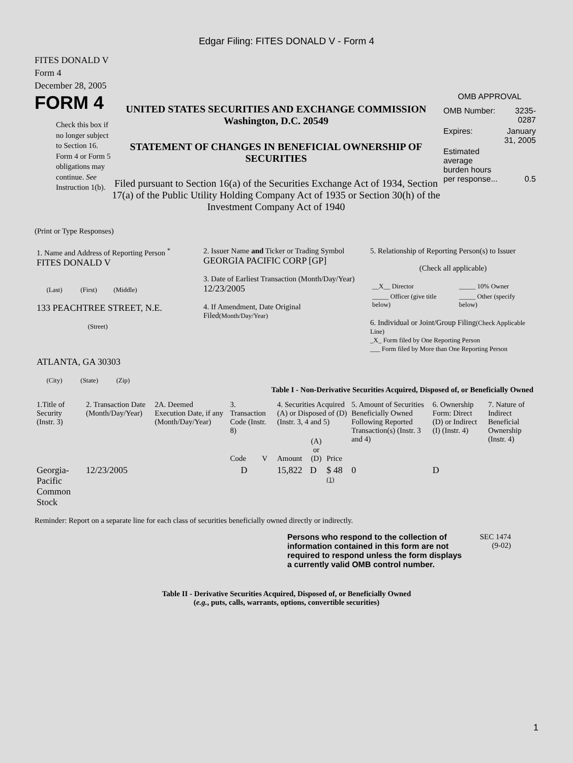Edgar Filing: FITES DONALD V - Form 4
FITES DONALD V
Form 4
December 28, 2005
FORM 4
Check this box if no longer subject to Section 16. Form 4 or Form 5 obligations may continue. See Instruction 1(b).
UNITED STATES SECURITIES AND EXCHANGE COMMISSION
Washington, D.C. 20549
STATEMENT OF CHANGES IN BENEFICIAL OWNERSHIP OF SECURITIES
Filed pursuant to Section 16(a) of the Securities Exchange Act of 1934, Section 17(a) of the Public Utility Holding Company Act of 1935 or Section 30(h) of the Investment Company Act of 1940
OMB APPROVAL
| OMB Number: | 3235-0287 |
| Expires: | January 31, 2005 |
| Estimated average burden hours per response... | 0.5 |
(Print or Type Responses)
| 1. Name and Address of Reporting Person <sup>*</sup> FITES DONALD V (Last) (First) (Middle) 133 PEACHTREE STREET, N.E. (Street) ATLANTA, GA 30303 (City) (State) (Zip) | 2. Issuer Name and Ticker or Trading Symbol GEORGIA PACIFIC CORP [GP] 3. Date of Earliest Transaction (Month/Day/Year) 12/23/2005 4. If Amendment, Date Original Filed (Month/Day/Year) | 5. Relationship of Reporting Person(s) to Issuer (Check all applicable) / __X__ Director / _____ 10% Owner / / _____ Officer (give title below) / _____ Other (specify below) / 6. Individual or Joint/Group Filing (Check Applicable Line) _X_ Form filed by One Reporting Person ___ Form filed by More than One Reporting Person |
Table I - Non-Derivative Securities Acquired, Disposed of, or Beneficially Owned
| 1.Title of Security (Instr. 3) | 2. Transaction Date (Month/Day/Year) | 2A. Deemed Execution Date, if any (Month/Day/Year) | 3. Transaction Code (Instr. 8) | | 4. Securities Acquired (A) or Disposed of (D) (Instr. 3, 4 and 5) | | | 5. Amount of Securities Beneficially Owned Following Reported Transaction(s) (Instr. 3 and 4) | 6. Ownership Form: Direct (D) or Indirect (I) (Instr. 4) | 7. Nature of Indirect Beneficial Ownership (Instr. 4) |
| --- | --- | --- | --- | --- | --- | --- | --- | --- | --- | --- |
| | | | Code | V | Amount | (A) or (D) | Price | | | |
| Georgia-Pacific Common Stock | 12/23/2005 | | D | | 15,822 | D | $ 48 <sup>(1)</sup> | 0 | D | |
Reminder: Report on a separate line for each class of securities beneficially owned directly or indirectly.
Persons who respond to the collection of information contained in this form are not required to respond unless the form displays a currently valid OMB control number.
SEC 1474
(9-02)
Table II - Derivative Securities Acquired, Disposed of, or Beneficially Owned
(e.g., puts, calls, warrants, options, convertible securities)
1